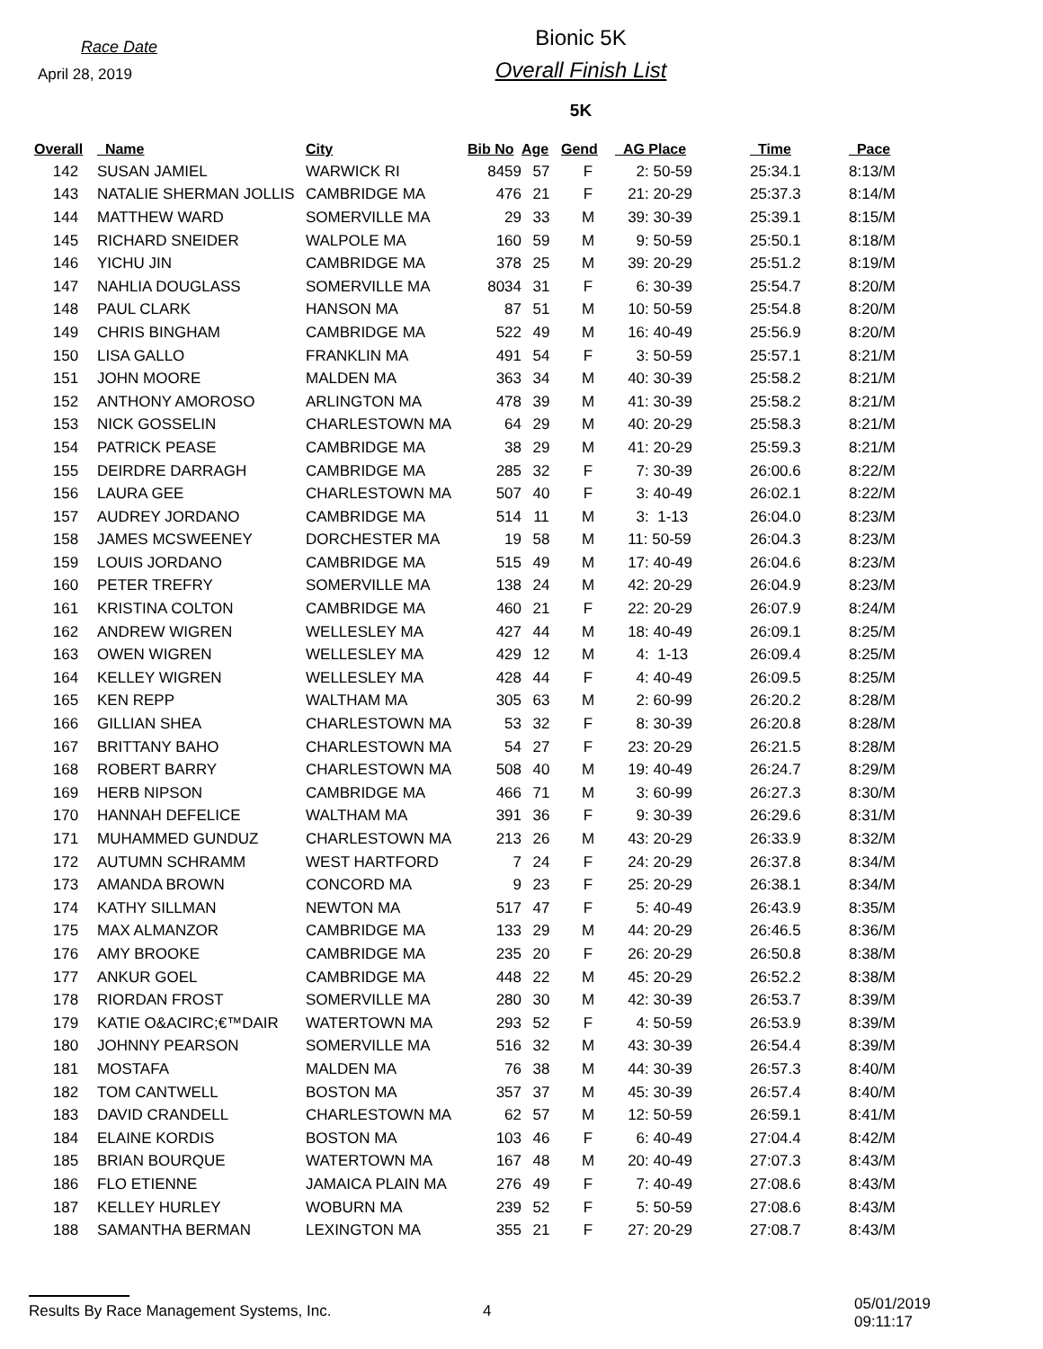Race Date
April 28, 2019
Bionic 5K
Overall Finish List
5K
| Overall | Name | City | Bib No | Age | Gend | AG Place | Time | Pace |
| --- | --- | --- | --- | --- | --- | --- | --- | --- |
| 142 | SUSAN JAMIEL | WARWICK RI | 8459 | 57 | F | 2: 50-59 | 25:34.1 | 8:13/M |
| 143 | NATALIE SHERMAN JOLLIS | CAMBRIDGE MA | 476 | 21 | F | 21: 20-29 | 25:37.3 | 8:14/M |
| 144 | MATTHEW WARD | SOMERVILLE MA | 29 | 33 | M | 39: 30-39 | 25:39.1 | 8:15/M |
| 145 | RICHARD SNEIDER | WALPOLE MA | 160 | 59 | M | 9: 50-59 | 25:50.1 | 8:18/M |
| 146 | YICHU JIN | CAMBRIDGE MA | 378 | 25 | M | 39: 20-29 | 25:51.2 | 8:19/M |
| 147 | NAHLIA DOUGLASS | SOMERVILLE MA | 8034 | 31 | F | 6: 30-39 | 25:54.7 | 8:20/M |
| 148 | PAUL CLARK | HANSON MA | 87 | 51 | M | 10: 50-59 | 25:54.8 | 8:20/M |
| 149 | CHRIS BINGHAM | CAMBRIDGE MA | 522 | 49 | M | 16: 40-49 | 25:56.9 | 8:20/M |
| 150 | LISA GALLO | FRANKLIN MA | 491 | 54 | F | 3: 50-59 | 25:57.1 | 8:21/M |
| 151 | JOHN MOORE | MALDEN MA | 363 | 34 | M | 40: 30-39 | 25:58.2 | 8:21/M |
| 152 | ANTHONY AMOROSO | ARLINGTON MA | 478 | 39 | M | 41: 30-39 | 25:58.2 | 8:21/M |
| 153 | NICK GOSSELIN | CHARLESTOWN MA | 64 | 29 | M | 40: 20-29 | 25:58.3 | 8:21/M |
| 154 | PATRICK PEASE | CAMBRIDGE MA | 38 | 29 | M | 41: 20-29 | 25:59.3 | 8:21/M |
| 155 | DEIRDRE DARRAGH | CAMBRIDGE MA | 285 | 32 | F | 7: 30-39 | 26:00.6 | 8:22/M |
| 156 | LAURA GEE | CHARLESTOWN MA | 507 | 40 | F | 3: 40-49 | 26:02.1 | 8:22/M |
| 157 | AUDREY JORDANO | CAMBRIDGE MA | 514 | 11 | M | 3: 1-13 | 26:04.0 | 8:23/M |
| 158 | JAMES MCSWEENEY | DORCHESTER MA | 19 | 58 | M | 11: 50-59 | 26:04.3 | 8:23/M |
| 159 | LOUIS JORDANO | CAMBRIDGE MA | 515 | 49 | M | 17: 40-49 | 26:04.6 | 8:23/M |
| 160 | PETER TREFRY | SOMERVILLE MA | 138 | 24 | M | 42: 20-29 | 26:04.9 | 8:23/M |
| 161 | KRISTINA COLTON | CAMBRIDGE MA | 460 | 21 | F | 22: 20-29 | 26:07.9 | 8:24/M |
| 162 | ANDREW WIGREN | WELLESLEY MA | 427 | 44 | M | 18: 40-49 | 26:09.1 | 8:25/M |
| 163 | OWEN WIGREN | WELLESLEY MA | 429 | 12 | M | 4: 1-13 | 26:09.4 | 8:25/M |
| 164 | KELLEY WIGREN | WELLESLEY MA | 428 | 44 | F | 4: 40-49 | 26:09.5 | 8:25/M |
| 165 | KEN REPP | WALTHAM MA | 305 | 63 | M | 2: 60-99 | 26:20.2 | 8:28/M |
| 166 | GILLIAN SHEA | CHARLESTOWN MA | 53 | 32 | F | 8: 30-39 | 26:20.8 | 8:28/M |
| 167 | BRITTANY BAHO | CHARLESTOWN MA | 54 | 27 | F | 23: 20-29 | 26:21.5 | 8:28/M |
| 168 | ROBERT BARRY | CHARLESTOWN MA | 508 | 40 | M | 19: 40-49 | 26:24.7 | 8:29/M |
| 169 | HERB NIPSON | CAMBRIDGE MA | 466 | 71 | M | 3: 60-99 | 26:27.3 | 8:30/M |
| 170 | HANNAH DEFELICE | WALTHAM MA | 391 | 36 | F | 9: 30-39 | 26:29.6 | 8:31/M |
| 171 | MUHAMMED GUNDUZ | CHARLESTOWN MA | 213 | 26 | M | 43: 20-29 | 26:33.9 | 8:32/M |
| 172 | AUTUMN SCHRAMM | WEST HARTFORD | 7 | 24 | F | 24: 20-29 | 26:37.8 | 8:34/M |
| 173 | AMANDA BROWN | CONCORD MA | 9 | 23 | F | 25: 20-29 | 26:38.1 | 8:34/M |
| 174 | KATHY SILLMAN | NEWTON MA | 517 | 47 | F | 5: 40-49 | 26:43.9 | 8:35/M |
| 175 | MAX ALMANZOR | CAMBRIDGE MA | 133 | 29 | M | 44: 20-29 | 26:46.5 | 8:36/M |
| 176 | AMY BROOKE | CAMBRIDGE MA | 235 | 20 | F | 26: 20-29 | 26:50.8 | 8:38/M |
| 177 | ANKUR GOEL | CAMBRIDGE MA | 448 | 22 | M | 45: 20-29 | 26:52.2 | 8:38/M |
| 178 | RIORDAN FROST | SOMERVILLE MA | 280 | 30 | M | 42: 30-39 | 26:53.7 | 8:39/M |
| 179 | KATIE O&ACIRC;€™DAIR | WATERTOWN MA | 293 | 52 | F | 4: 50-59 | 26:53.9 | 8:39/M |
| 180 | JOHNNY PEARSON | SOMERVILLE MA | 516 | 32 | M | 43: 30-39 | 26:54.4 | 8:39/M |
| 181 | MOSTAFA | MALDEN MA | 76 | 38 | M | 44: 30-39 | 26:57.3 | 8:40/M |
| 182 | TOM CANTWELL | BOSTON MA | 357 | 37 | M | 45: 30-39 | 26:57.4 | 8:40/M |
| 183 | DAVID CRANDELL | CHARLESTOWN MA | 62 | 57 | M | 12: 50-59 | 26:59.1 | 8:41/M |
| 184 | ELAINE KORDIS | BOSTON MA | 103 | 46 | F | 6: 40-49 | 27:04.4 | 8:42/M |
| 185 | BRIAN BOURQUE | WATERTOWN MA | 167 | 48 | M | 20: 40-49 | 27:07.3 | 8:43/M |
| 186 | FLO ETIENNE | JAMAICA PLAIN MA | 276 | 49 | F | 7: 40-49 | 27:08.6 | 8:43/M |
| 187 | KELLEY HURLEY | WOBURN MA | 239 | 52 | F | 5: 50-59 | 27:08.6 | 8:43/M |
| 188 | SAMANTHA BERMAN | LEXINGTON MA | 355 | 21 | F | 27: 20-29 | 27:08.7 | 8:43/M |
Results By Race Management Systems, Inc. 4
05/01/2019 09:11:17